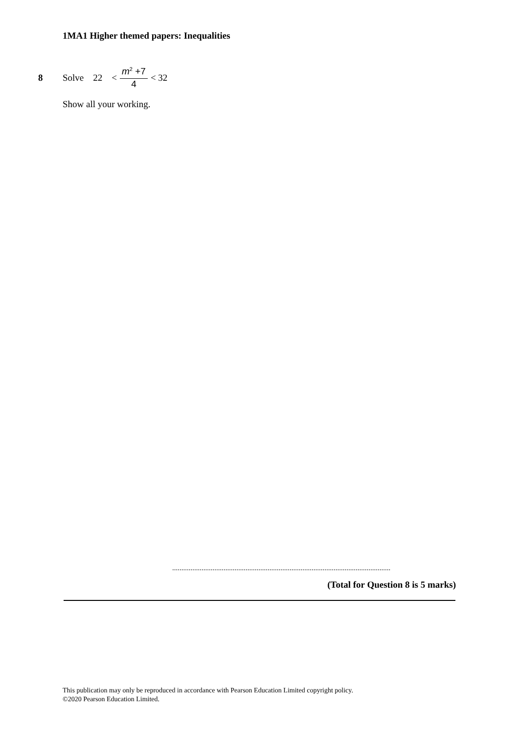1MA1 Higher themed papers: Inequalities
8 Solve 22 < m<sup>2</sup> +7 4 < 32
Show all your working.
.......................................................................................................................
(Total for Question 8 is 5 marks)
This publication may only be reproduced in accordance with Pearson Education Limited copyright policy.
©2020 Pearson Education Limited.